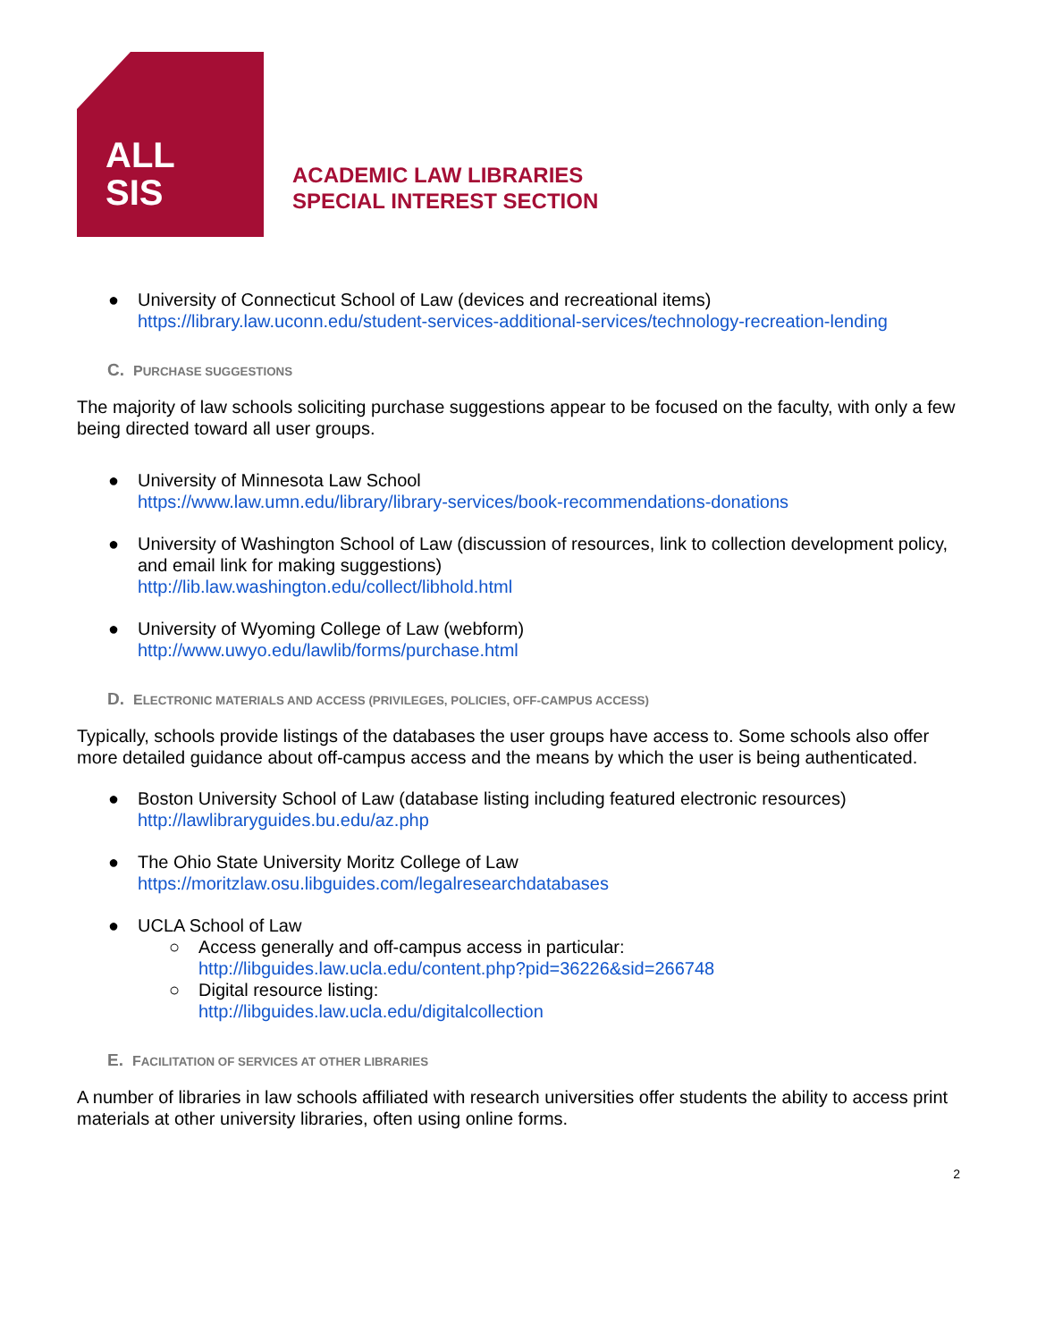ALL
SIS
ACADEMIC LAW LIBRARIES
SPECIAL INTEREST SECTION
● University of Connecticut School of Law (devices and recreational items)
https://library.law.uconn.edu/student-services-additional-services/technology-recreation-lending
C. PURCHASE SUGGESTIONS
The majority of law schools soliciting purchase suggestions appear to be focused on the faculty, with only a few being directed toward all user groups.
● University of Minnesota Law School
https://www.law.umn.edu/library/library-services/book-recommendations-donations
● University of Washington School of Law (discussion of resources, link to collection development policy, and email link for making suggestions)
http://lib.law.washington.edu/collect/libhold.html
● University of Wyoming College of Law (webform)
http://www.uwyo.edu/lawlib/forms/purchase.html
D. ELECTRONIC MATERIALS AND ACCESS (PRIVILEGES, POLICIES, OFF-CAMPUS ACCESS)
Typically, schools provide listings of the databases the user groups have access to. Some schools also offer more detailed guidance about off-campus access and the means by which the user is being authenticated.
● Boston University School of Law (database listing including featured electronic resources)
http://lawlibraryguides.bu.edu/az.php
● The Ohio State University Moritz College of Law
https://moritzlaw.osu.libguides.com/legalresearchdatabases
● UCLA School of Law
○ Access generally and off-campus access in particular:
http://libguides.law.ucla.edu/content.php?pid=36226&sid=266748
○ Digital resource listing:
http://libguides.law.ucla.edu/digitalcollection
E. FACILITATION OF SERVICES AT OTHER LIBRARIES
A number of libraries in law schools affiliated with research universities offer students the ability to access print materials at other university libraries, often using online forms.
2